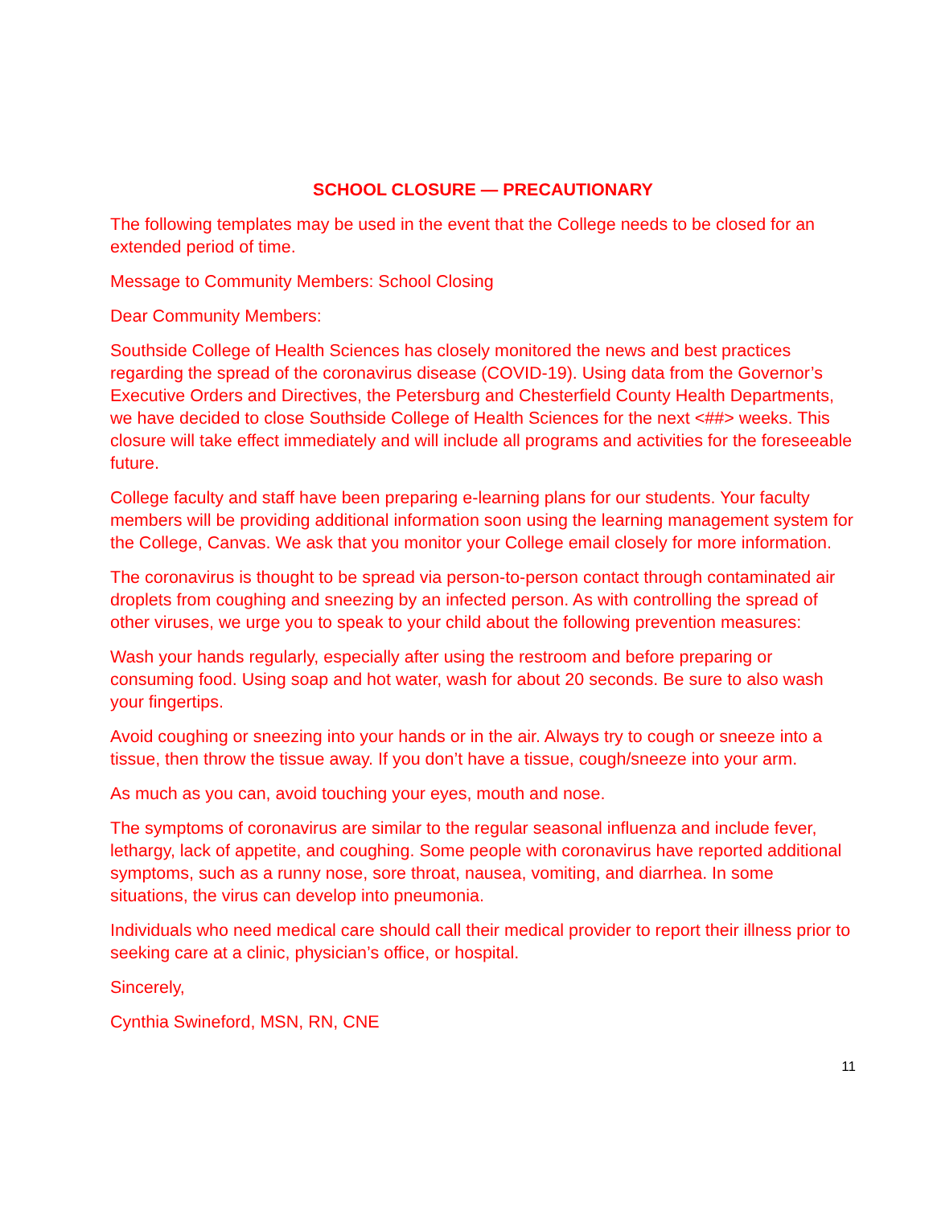SCHOOL CLOSURE — PRECAUTIONARY
The following templates may be used in the event that the College needs to be closed for an extended period of time.
Message to Community Members: School Closing
Dear Community Members:
Southside College of Health Sciences has closely monitored the news and best practices regarding the spread of the coronavirus disease (COVID-19). Using data from the Governor’s Executive Orders and Directives, the Petersburg and Chesterfield County Health Departments, we have decided to close Southside College of Health Sciences for the next <##> weeks. This closure will take effect immediately and will include all programs and activities for the foreseeable future.
College faculty and staff have been preparing e-learning plans for our students. Your faculty members will be providing additional information soon using the learning management system for the College, Canvas. We ask that you monitor your College email closely for more information.
The coronavirus is thought to be spread via person-to-person contact through contaminated air droplets from coughing and sneezing by an infected person. As with controlling the spread of other viruses, we urge you to speak to your child about the following prevention measures:
Wash your hands regularly, especially after using the restroom and before preparing or consuming food. Using soap and hot water, wash for about 20 seconds. Be sure to also wash your fingertips.
Avoid coughing or sneezing into your hands or in the air. Always try to cough or sneeze into a tissue, then throw the tissue away. If you don’t have a tissue, cough/sneeze into your arm.
As much as you can, avoid touching your eyes, mouth and nose.
The symptoms of coronavirus are similar to the regular seasonal influenza and include fever, lethargy, lack of appetite, and coughing. Some people with coronavirus have reported additional symptoms, such as a runny nose, sore throat, nausea, vomiting, and diarrhea. In some situations, the virus can develop into pneumonia.
Individuals who need medical care should call their medical provider to report their illness prior to seeking care at a clinic, physician’s office, or hospital.
Sincerely,
Cynthia Swineford, MSN, RN, CNE
11